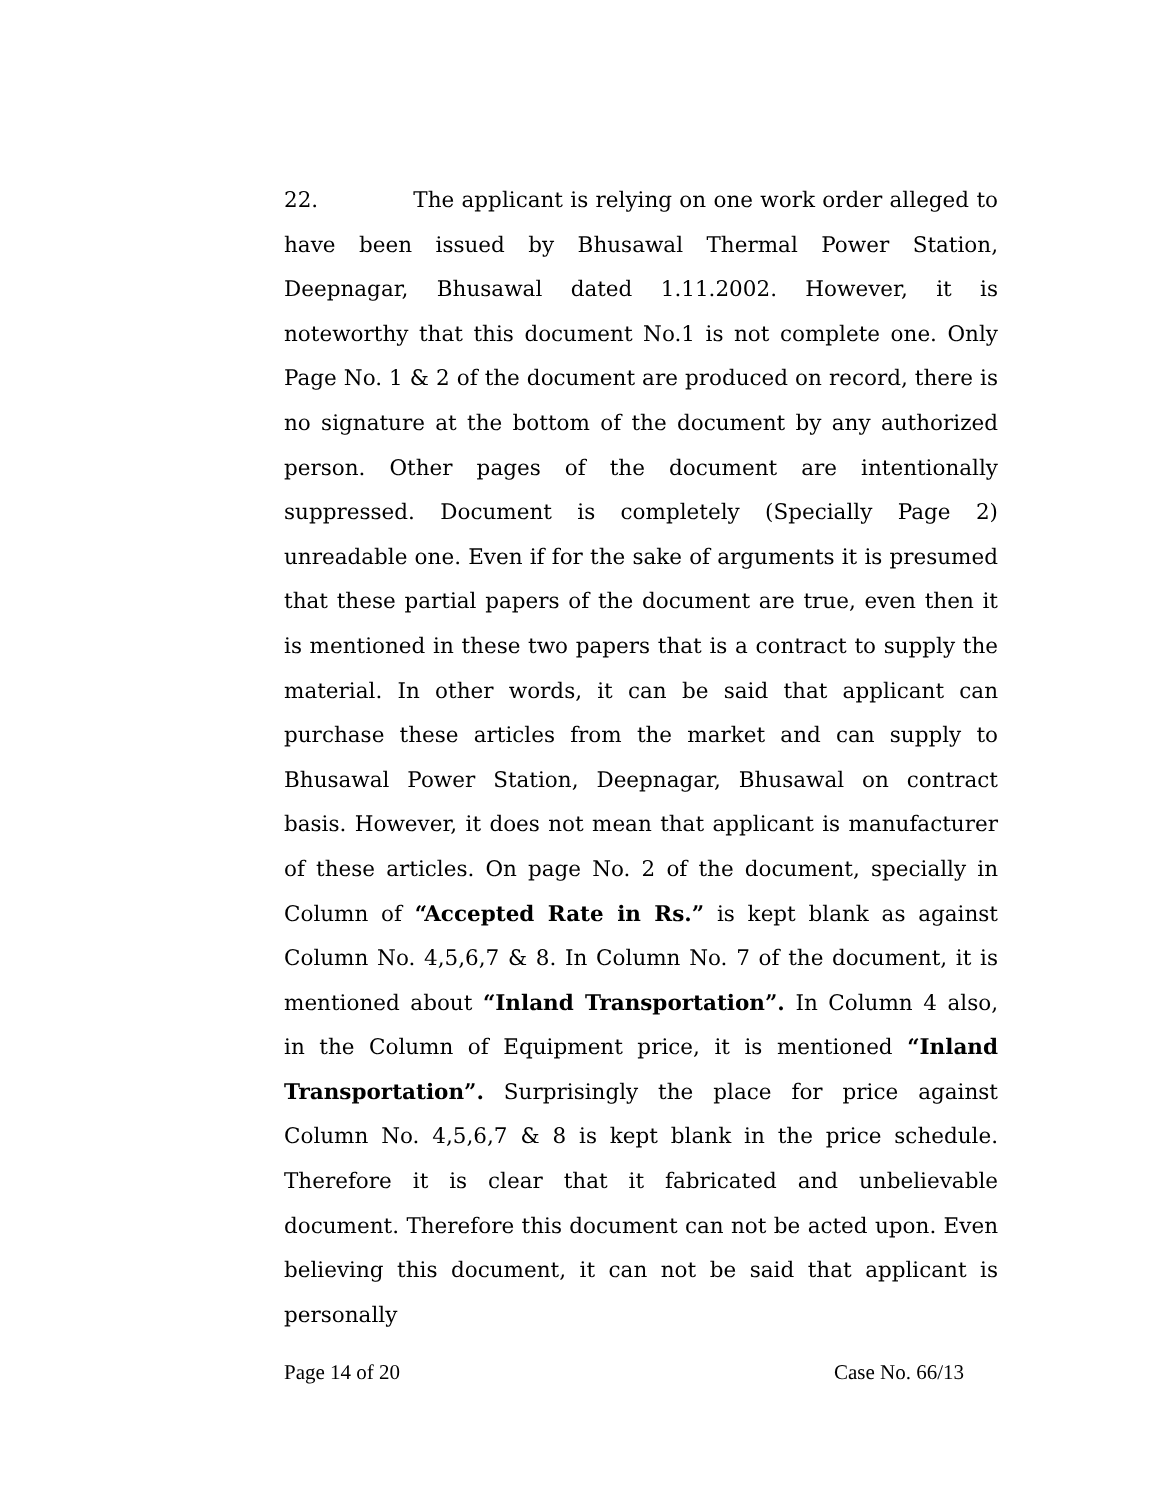22. The applicant is relying on one work order alleged to have been issued by Bhusawal Thermal Power Station, Deepnagar, Bhusawal dated 1.11.2002. However, it is noteworthy that this document No.1 is not complete one. Only Page No. 1 & 2 of the document are produced on record, there is no signature at the bottom of the document by any authorized person. Other pages of the document are intentionally suppressed. Document is completely (Specially Page 2) unreadable one. Even if for the sake of arguments it is presumed that these partial papers of the document are true, even then it is mentioned in these two papers that is a contract to supply the material. In other words, it can be said that applicant can purchase these articles from the market and can supply to Bhusawal Power Station, Deepnagar, Bhusawal on contract basis. However, it does not mean that applicant is manufacturer of these articles. On page No. 2 of the document, specially in Column of “Accepted Rate in Rs.” is kept blank as against Column No. 4,5,6,7 & 8. In Column No. 7 of the document, it is mentioned about “Inland Transportation”. In Column 4 also, in the Column of Equipment price, it is mentioned “Inland Transportation”. Surprisingly the place for price against Column No. 4,5,6,7 & 8 is kept blank in the price schedule. Therefore it is clear that it fabricated and unbelievable document. Therefore this document can not be acted upon. Even believing this document, it can not be said that applicant is personally
Page 14 of 20 Case No. 66/13